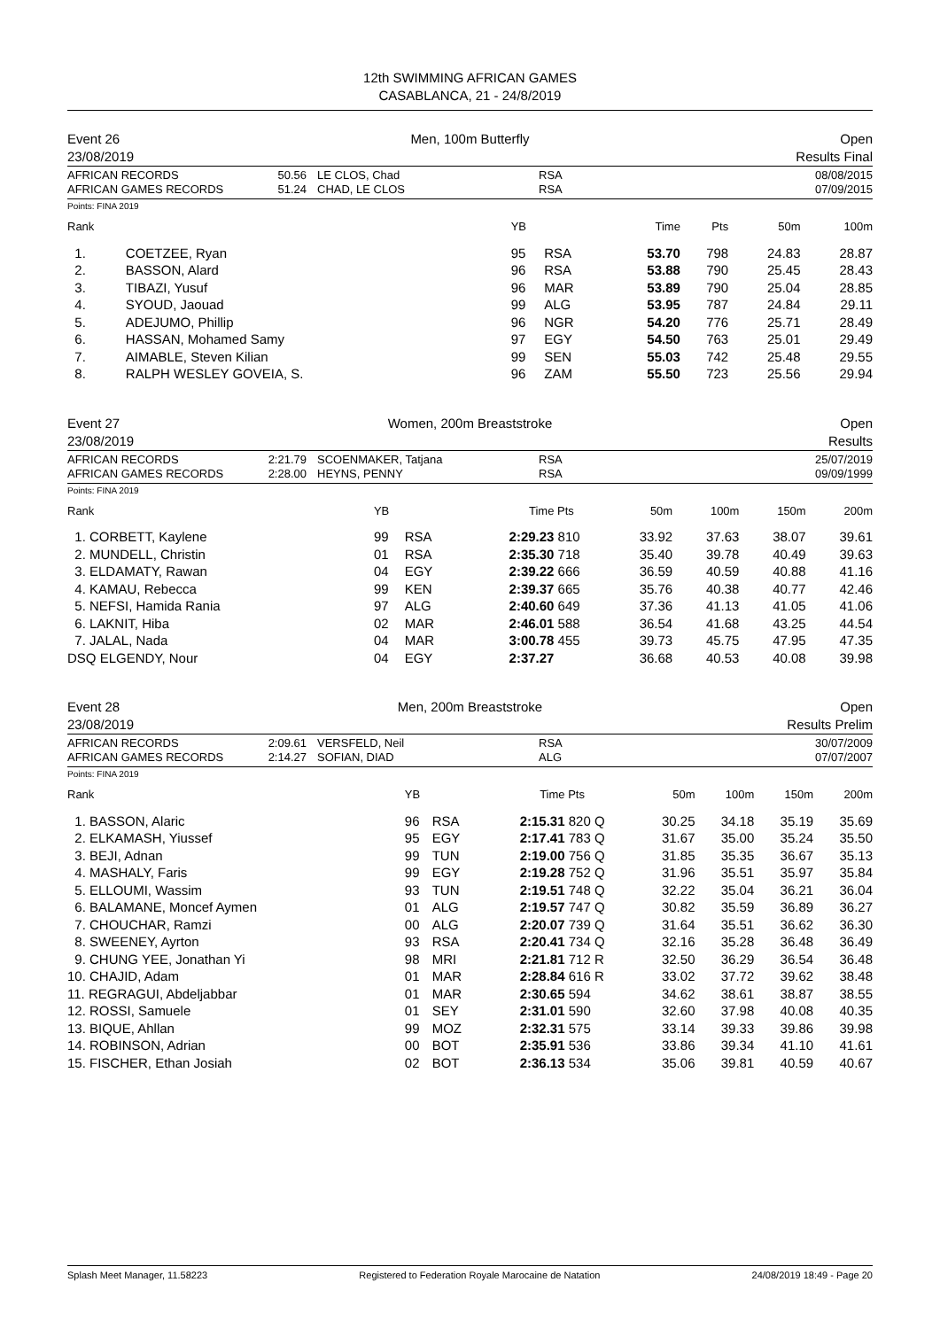12th SWIMMING AFRICAN GAMES
CASABLANCA, 21 - 24/8/2019
Event 26
23/08/2019
Men, 100m Butterfly Open
Results Final
AFRICAN RECORDS
AFRICAN GAMES RECORDS
50.56
51.24
LE CLOS, Chad
CHAD, LE CLOS
RSA
RSA
08/08/2015
07/09/2015
Points: FINA 2019
| Rank | | YB | | Time | Pts | 50m | 100m |
| --- | --- | --- | --- | --- | --- | --- | --- |
| 1. | COETZEE, Ryan | 95 | RSA | 53.70 | 798 | 24.83 | 28.87 |
| 2. | BASSON, Alard | 96 | RSA | 53.88 | 790 | 25.45 | 28.43 |
| 3. | TIBAZI, Yusuf | 96 | MAR | 53.89 | 790 | 25.04 | 28.85 |
| 4. | SYOUD, Jaouad | 99 | ALG | 53.95 | 787 | 24.84 | 29.11 |
| 5. | ADEJUMO, Phillip | 96 | NGR | 54.20 | 776 | 25.71 | 28.49 |
| 6. | HASSAN, Mohamed Samy | 97 | EGY | 54.50 | 763 | 25.01 | 29.49 |
| 7. | AIMABLE, Steven Kilian | 99 | SEN | 55.03 | 742 | 25.48 | 29.55 |
| 8. | RALPH WESLEY GOVEIA, S. | 96 | ZAM | 55.50 | 723 | 25.56 | 29.94 |
Event 27
23/08/2019
Women, 200m Breaststroke Open
Results
AFRICAN RECORDS
AFRICAN GAMES RECORDS
2:21.79
2:28.00
SCOENMAKER, Tatjana
HEYNS, PENNY
RSA
RSA
25/07/2019
09/09/1999
Points: FINA 2019
| Rank | YB | | Time | Pts | 50m | 100m | 150m | 200m |
| --- | --- | --- | --- | --- | --- | --- | --- | --- |
| 1. CORBETT, Kaylene | 99 | RSA | 2:29.23 | 810 | 33.92 | 37.63 | 38.07 | 39.61 |
| 2. MUNDELL, Christin | 01 | RSA | 2:35.30 | 718 | 35.40 | 39.78 | 40.49 | 39.63 |
| 3. ELDAMATY, Rawan | 04 | EGY | 2:39.22 | 666 | 36.59 | 40.59 | 40.88 | 41.16 |
| 4. KAMAU, Rebecca | 99 | KEN | 2:39.37 | 665 | 35.76 | 40.38 | 40.77 | 42.46 |
| 5. NEFSI, Hamida Rania | 97 | ALG | 2:40.60 | 649 | 37.36 | 41.13 | 41.05 | 41.06 |
| 6. LAKNIT, Hiba | 02 | MAR | 2:46.01 | 588 | 36.54 | 41.68 | 43.25 | 44.54 |
| 7. JALAL, Nada | 04 | MAR | 3:00.78 | 455 | 39.73 | 45.75 | 47.95 | 47.35 |
| DSQ ELGENDY, Nour | 04 | EGY | 2:37.27 | | 36.68 | 40.53 | 40.08 | 39.98 |
Event 28
23/08/2019
Men, 200m Breaststroke Open
Results Prelim
AFRICAN RECORDS
AFRICAN GAMES RECORDS
2:09.61
2:14.27
VERSFELD, Neil
SOFIAN, DIAD
RSA
ALG
30/07/2009
07/07/2007
Points: FINA 2019
| Rank | YB | | Time | Pts | 50m | 100m | 150m | 200m |
| --- | --- | --- | --- | --- | --- | --- | --- | --- |
| 1. BASSON, Alaric | 96 | RSA | 2:15.31 | 820 Q | 30.25 | 34.18 | 35.19 | 35.69 |
| 2. ELKAMASH, Yiussef | 95 | EGY | 2:17.41 | 783 Q | 31.67 | 35.00 | 35.24 | 35.50 |
| 3. BEJI, Adnan | 99 | TUN | 2:19.00 | 756 Q | 31.85 | 35.35 | 36.67 | 35.13 |
| 4. MASHALY, Faris | 99 | EGY | 2:19.28 | 752 Q | 31.96 | 35.51 | 35.97 | 35.84 |
| 5. ELLOUMI, Wassim | 93 | TUN | 2:19.51 | 748 Q | 32.22 | 35.04 | 36.21 | 36.04 |
| 6. BALAMANE, Moncef Aymen | 01 | ALG | 2:19.57 | 747 Q | 30.82 | 35.59 | 36.89 | 36.27 |
| 7. CHOUCHAR, Ramzi | 00 | ALG | 2:20.07 | 739 Q | 31.64 | 35.51 | 36.62 | 36.30 |
| 8. SWEENEY, Ayrton | 93 | RSA | 2:20.41 | 734 Q | 32.16 | 35.28 | 36.48 | 36.49 |
| 9. CHUNG YEE, Jonathan Yi | 98 | MRI | 2:21.81 | 712 R | 32.50 | 36.29 | 36.54 | 36.48 |
| 10. CHAJID, Adam | 01 | MAR | 2:28.84 | 616 R | 33.02 | 37.72 | 39.62 | 38.48 |
| 11. REGRAGUI, Abdeljabbar | 01 | MAR | 2:30.65 | 594 | 34.62 | 38.61 | 38.87 | 38.55 |
| 12. ROSSI, Samuele | 01 | SEY | 2:31.01 | 590 | 32.60 | 37.98 | 40.08 | 40.35 |
| 13. BIQUE, Ahllan | 99 | MOZ | 2:32.31 | 575 | 33.14 | 39.33 | 39.86 | 39.98 |
| 14. ROBINSON, Adrian | 00 | BOT | 2:35.91 | 536 | 33.86 | 39.34 | 41.10 | 41.61 |
| 15. FISCHER, Ethan Josiah | 02 | BOT | 2:36.13 | 534 | 35.06 | 39.81 | 40.59 | 40.67 |
Splash Meet Manager, 11.58223 Registered to Federation Royale Marocaine de Natation 24/08/2019 18:49 - Page 20